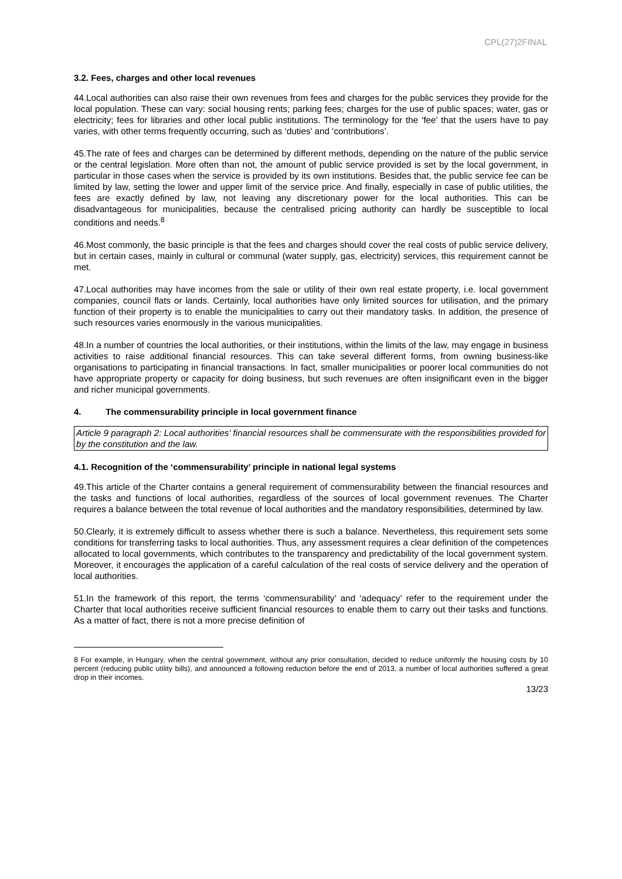CPL(27)2FINAL
3.2. Fees, charges and other local revenues
44.Local authorities can also raise their own revenues from fees and charges for the public services they provide for the local population. These can vary: social housing rents; parking fees; charges for the use of public spaces; water, gas or electricity; fees for libraries and other local public institutions. The terminology for the ‘fee’ that the users have to pay varies, with other terms frequently occurring, such as ‘duties’ and ‘contributions’.
45.The rate of fees and charges can be determined by different methods, depending on the nature of the public service or the central legislation. More often than not, the amount of public service provided is set by the local government, in particular in those cases when the service is provided by its own institutions. Besides that, the public service fee can be limited by law, setting the lower and upper limit of the service price. And finally, especially in case of public utilities, the fees are exactly defined by law, not leaving any discretionary power for the local authorities. This can be disadvantageous for municipalities, because the centralised pricing authority can hardly be susceptible to local conditions and needs.<sup>8</sup>
46.Most commonly, the basic principle is that the fees and charges should cover the real costs of public service delivery, but in certain cases, mainly in cultural or communal (water supply, gas, electricity) services, this requirement cannot be met.
47.Local authorities may have incomes from the sale or utility of their own real estate property, i.e. local government companies, council flats or lands. Certainly, local authorities have only limited sources for utilisation, and the primary function of their property is to enable the municipalities to carry out their mandatory tasks. In addition, the presence of such resources varies enormously in the various municipalities.
48.In a number of countries the local authorities, or their institutions, within the limits of the law, may engage in business activities to raise additional financial resources. This can take several different forms, from owning business-like organisations to participating in financial transactions. In fact, smaller municipalities or poorer local communities do not have appropriate property or capacity for doing business, but such revenues are often insignificant even in the bigger and richer municipal governments.
4. The commensurability principle in local government finance
Article 9 paragraph 2: Local authorities' financial resources shall be commensurate with the responsibilities provided for by the constitution and the law.
4.1. Recognition of the ‘commensurability’ principle in national legal systems
49.This article of the Charter contains a general requirement of commensurability between the financial resources and the tasks and functions of local authorities, regardless of the sources of local government revenues. The Charter requires a balance between the total revenue of local authorities and the mandatory responsibilities, determined by law.
50.Clearly, it is extremely difficult to assess whether there is such a balance. Nevertheless, this requirement sets some conditions for transferring tasks to local authorities. Thus, any assessment requires a clear definition of the competences allocated to local governments, which contributes to the transparency and predictability of the local government system. Moreover, it encourages the application of a careful calculation of the real costs of service delivery and the operation of local authorities.
51.In the framework of this report, the terms ‘commensurability’ and ‘adequacy’ refer to the requirement under the Charter that local authorities receive sufficient financial resources to enable them to carry out their tasks and functions. As a matter of fact, there is not a more precise definition of
8 For example, in Hungary, when the central government, without any prior consultation, decided to reduce uniformly the housing costs by 10 percent (reducing public utility bills), and announced a following reduction before the end of 2013, a number of local authorities suffered a great drop in their incomes.
13/23